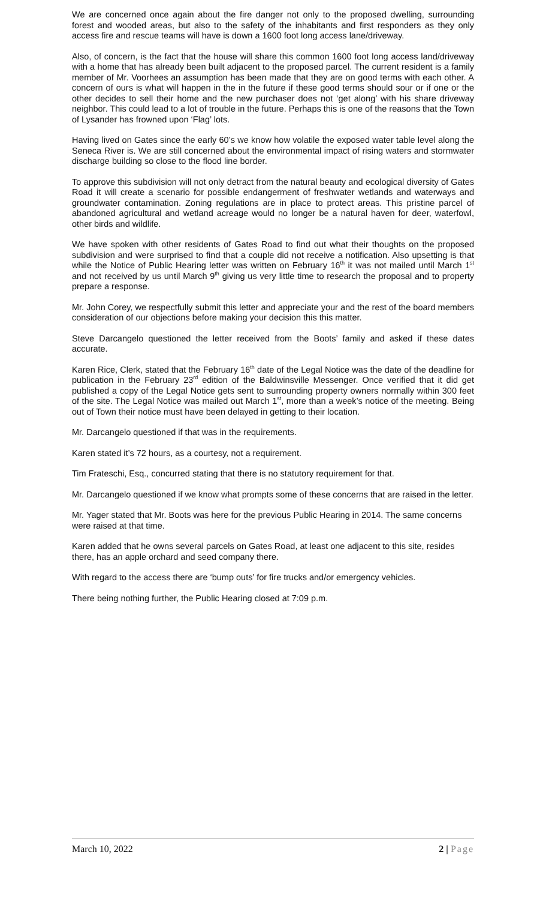We are concerned once again about the fire danger not only to the proposed dwelling, surrounding forest and wooded areas, but also to the safety of the inhabitants and first responders as they only access fire and rescue teams will have is down a 1600 foot long access lane/driveway.
Also, of concern, is the fact that the house will share this common 1600 foot long access land/driveway with a home that has already been built adjacent to the proposed parcel. The current resident is a family member of Mr. Voorhees an assumption has been made that they are on good terms with each other. A concern of ours is what will happen in the in the future if these good terms should sour or if one or the other decides to sell their home and the new purchaser does not ‘get along’ with his share driveway neighbor. This could lead to a lot of trouble in the future. Perhaps this is one of the reasons that the Town of Lysander has frowned upon ‘Flag’ lots.
Having lived on Gates since the early 60’s we know how volatile the exposed water table level along the Seneca River is. We are still concerned about the environmental impact of rising waters and stormwater discharge building so close to the flood line border.
To approve this subdivision will not only detract from the natural beauty and ecological diversity of Gates Road it will create a scenario for possible endangerment of freshwater wetlands and waterways and groundwater contamination. Zoning regulations are in place to protect areas. This pristine parcel of abandoned agricultural and wetland acreage would no longer be a natural haven for deer, waterfowl, other birds and wildlife.
We have spoken with other residents of Gates Road to find out what their thoughts on the proposed subdivision and were surprised to find that a couple did not receive a notification. Also upsetting is that while the Notice of Public Hearing letter was written on February 16<sup>th</sup> it was not mailed until March 1<sup>st</sup> and not received by us until March 9<sup>th</sup> giving us very little time to research the proposal and to property prepare a response.
Mr. John Corey, we respectfully submit this letter and appreciate your and the rest of the board members consideration of our objections before making your decision this this matter.
Steve Darcangelo questioned the letter received from the Boots’ family and asked if these dates accurate.
Karen Rice, Clerk, stated that the February 16<sup>th</sup> date of the Legal Notice was the date of the deadline for publication in the February 23<sup>rd</sup> edition of the Baldwinsville Messenger. Once verified that it did get published a copy of the Legal Notice gets sent to surrounding property owners normally within 300 feet of the site. The Legal Notice was mailed out March 1<sup>st</sup>, more than a week’s notice of the meeting. Being out of Town their notice must have been delayed in getting to their location.
Mr. Darcangelo questioned if that was in the requirements.
Karen stated it’s 72 hours, as a courtesy, not a requirement.
Tim Frateschi, Esq., concurred stating that there is no statutory requirement for that.
Mr. Darcangelo questioned if we know what prompts some of these concerns that are raised in the letter.
Mr. Yager stated that Mr. Boots was here for the previous Public Hearing in 2014. The same concerns were raised at that time.
Karen added that he owns several parcels on Gates Road, at least one adjacent to this site, resides there, has an apple orchard and seed company there.
With regard to the access there are ‘bump outs’ for fire trucks and/or emergency vehicles.
There being nothing further, the Public Hearing closed at 7:09 p.m.
March 10, 2022 2 | Page